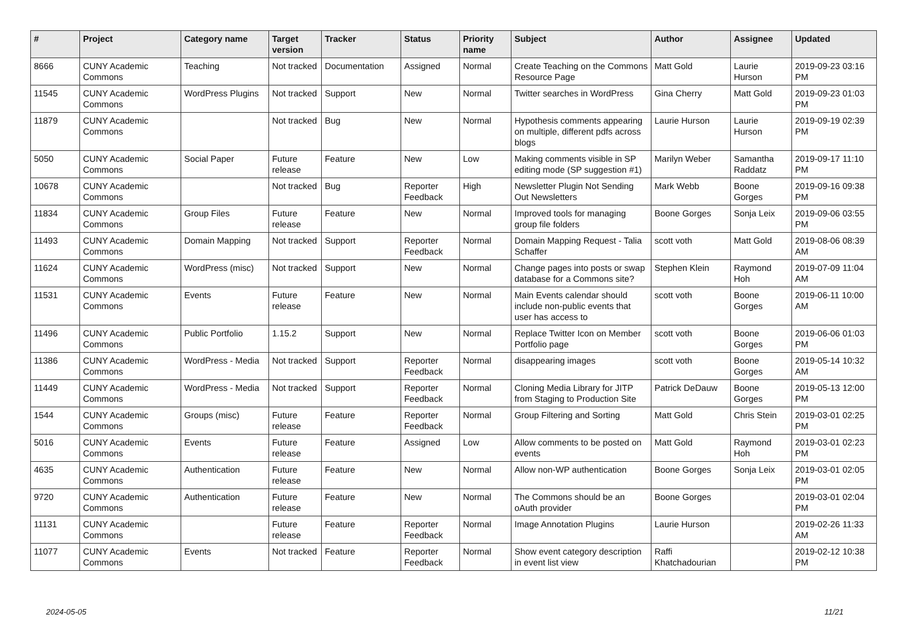| # | Project | Category name | Target version | Tracker | Status | Priority name | Subject | Author | Assignee | Updated |
| --- | --- | --- | --- | --- | --- | --- | --- | --- | --- | --- |
| 8666 | CUNY Academic Commons | Teaching | Not tracked | Documentation | Assigned | Normal | Create Teaching on the Commons Resource Page | Matt Gold | Laurie Hurson | 2019-09-23 03:16 PM |
| 11545 | CUNY Academic Commons | WordPress Plugins | Not tracked | Support | New | Normal | Twitter searches in WordPress | Gina Cherry | Matt Gold | 2019-09-23 01:03 PM |
| 11879 | CUNY Academic Commons | | Not tracked | Bug | New | Normal | Hypothesis comments appearing on multiple, different pdfs across blogs | Laurie Hurson | Laurie Hurson | 2019-09-19 02:39 PM |
| 5050 | CUNY Academic Commons | Social Paper | Future release | Feature | New | Low | Making comments visible in SP editing mode (SP suggestion #1) | Marilyn Weber | Samantha Raddatz | 2019-09-17 11:10 PM |
| 10678 | CUNY Academic Commons | | Not tracked | Bug | Reporter Feedback | High | Newsletter Plugin Not Sending Out Newsletters | Mark Webb | Boone Gorges | 2019-09-16 09:38 PM |
| 11834 | CUNY Academic Commons | Group Files | Future release | Feature | New | Normal | Improved tools for managing group file folders | Boone Gorges | Sonja Leix | 2019-09-06 03:55 PM |
| 11493 | CUNY Academic Commons | Domain Mapping | Not tracked | Support | Reporter Feedback | Normal | Domain Mapping Request - Talia Schaffer | scott voth | Matt Gold | 2019-08-06 08:39 AM |
| 11624 | CUNY Academic Commons | WordPress (misc) | Not tracked | Support | New | Normal | Change pages into posts or swap database for a Commons site? | Stephen Klein | Raymond Hoh | 2019-07-09 11:04 AM |
| 11531 | CUNY Academic Commons | Events | Future release | Feature | New | Normal | Main Events calendar should include non-public events that user has access to | scott voth | Boone Gorges | 2019-06-11 10:00 AM |
| 11496 | CUNY Academic Commons | Public Portfolio | 1.15.2 | Support | New | Normal | Replace Twitter Icon on Member Portfolio page | scott voth | Boone Gorges | 2019-06-06 01:03 PM |
| 11386 | CUNY Academic Commons | WordPress - Media | Not tracked | Support | Reporter Feedback | Normal | disappearing images | scott voth | Boone Gorges | 2019-05-14 10:32 AM |
| 11449 | CUNY Academic Commons | WordPress - Media | Not tracked | Support | Reporter Feedback | Normal | Cloning Media Library for JITP from Staging to Production Site | Patrick DeDauw | Boone Gorges | 2019-05-13 12:00 PM |
| 1544 | CUNY Academic Commons | Groups (misc) | Future release | Feature | Reporter Feedback | Normal | Group Filtering and Sorting | Matt Gold | Chris Stein | 2019-03-01 02:25 PM |
| 5016 | CUNY Academic Commons | Events | Future release | Feature | Assigned | Low | Allow comments to be posted on events | Matt Gold | Raymond Hoh | 2019-03-01 02:23 PM |
| 4635 | CUNY Academic Commons | Authentication | Future release | Feature | New | Normal | Allow non-WP authentication | Boone Gorges | Sonja Leix | 2019-03-01 02:05 PM |
| 9720 | CUNY Academic Commons | Authentication | Future release | Feature | New | Normal | The Commons should be an oAuth provider | Boone Gorges | | 2019-03-01 02:04 PM |
| 11131 | CUNY Academic Commons | | Future release | Feature | Reporter Feedback | Normal | Image Annotation Plugins | Laurie Hurson | | 2019-02-26 11:33 AM |
| 11077 | CUNY Academic Commons | Events | Not tracked | Feature | Reporter Feedback | Normal | Show event category description in event list view | Raffi Khatchadourian | | 2019-02-12 10:38 PM |
2024-05-05 11/21